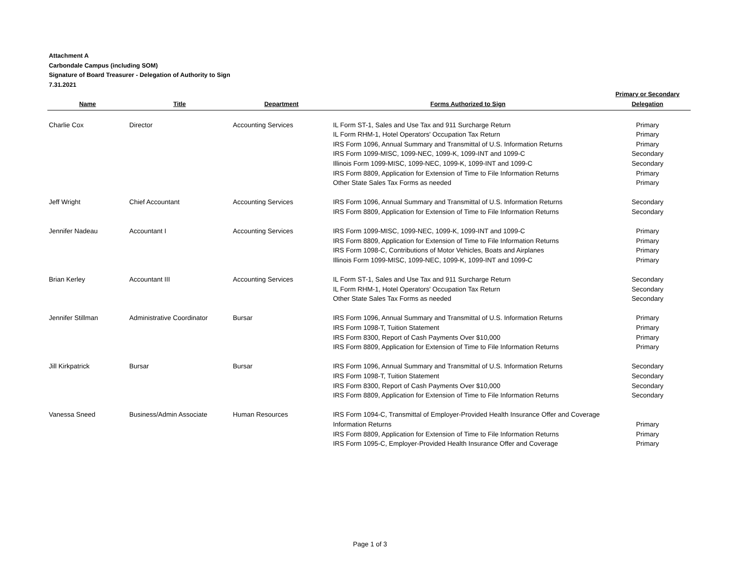Attachment A
Carbondale Campus (including SOM)
Signature of Board Treasurer - Delegation of Authority to Sign
7.31.2021
| Name | Title | Department | Forms Authorized to Sign | Primary or Secondary Delegation |
| --- | --- | --- | --- | --- |
| Charlie Cox | Director | Accounting Services | IL Form ST-1, Sales and Use Tax and 911 Surcharge Return | Primary |
| | | | IL Form RHM-1, Hotel Operators' Occupation Tax Return | Primary |
| | | | IRS Form 1096, Annual Summary and Transmittal of U.S. Information Returns | Primary |
| | | | IRS Form 1099-MISC, 1099-NEC, 1099-K, 1099-INT and 1099-C | Secondary |
| | | | Illinois Form 1099-MISC, 1099-NEC, 1099-K, 1099-INT and 1099-C | Secondary |
| | | | IRS Form 8809, Application for Extension of Time to File Information Returns | Primary |
| | | | Other State Sales Tax Forms as needed | Primary |
| Jeff Wright | Chief Accountant | Accounting Services | IRS Form 1096, Annual Summary and Transmittal of U.S. Information Returns | Secondary |
| | | | IRS Form 8809, Application for Extension of Time to File Information Returns | Secondary |
| Jennifer Nadeau | Accountant I | Accounting Services | IRS Form 1099-MISC, 1099-NEC, 1099-K, 1099-INT and 1099-C | Primary |
| | | | IRS Form 8809, Application for Extension of Time to File Information Returns | Primary |
| | | | IRS Form 1098-C, Contributions of Motor Vehicles, Boats and Airplanes | Primary |
| | | | Illinois Form 1099-MISC, 1099-NEC, 1099-K, 1099-INT and 1099-C | Primary |
| Brian Kerley | Accountant III | Accounting Services | IL Form ST-1, Sales and Use Tax and 911 Surcharge Return | Secondary |
| | | | IL Form RHM-1, Hotel Operators' Occupation Tax Return | Secondary |
| | | | Other State Sales Tax Forms as needed | Secondary |
| Jennifer Stillman | Administrative Coordinator | Bursar | IRS Form 1096, Annual Summary and Transmittal of U.S. Information Returns | Primary |
| | | | IRS Form 1098-T, Tuition Statement | Primary |
| | | | IRS Form 8300, Report of Cash Payments Over $10,000 | Primary |
| | | | IRS Form 8809, Application for Extension of Time to File Information Returns | Primary |
| Jill Kirkpatrick | Bursar | Bursar | IRS Form 1096, Annual Summary and Transmittal of U.S. Information Returns | Secondary |
| | | | IRS Form 1098-T, Tuition Statement | Secondary |
| | | | IRS Form 8300, Report of Cash Payments Over $10,000 | Secondary |
| | | | IRS Form 8809, Application for Extension of Time to File Information Returns | Secondary |
| Vanessa Sneed | Business/Admin Associate | Human Resources | IRS Form 1094-C, Transmittal of Employer-Provided Health Insurance Offer and Coverage Information Returns | Primary |
| | | | IRS Form 8809, Application for Extension of Time to File Information Returns | Primary |
| | | | IRS Form 1095-C, Employer-Provided Health Insurance Offer and Coverage | Primary |
Page 1 of 3